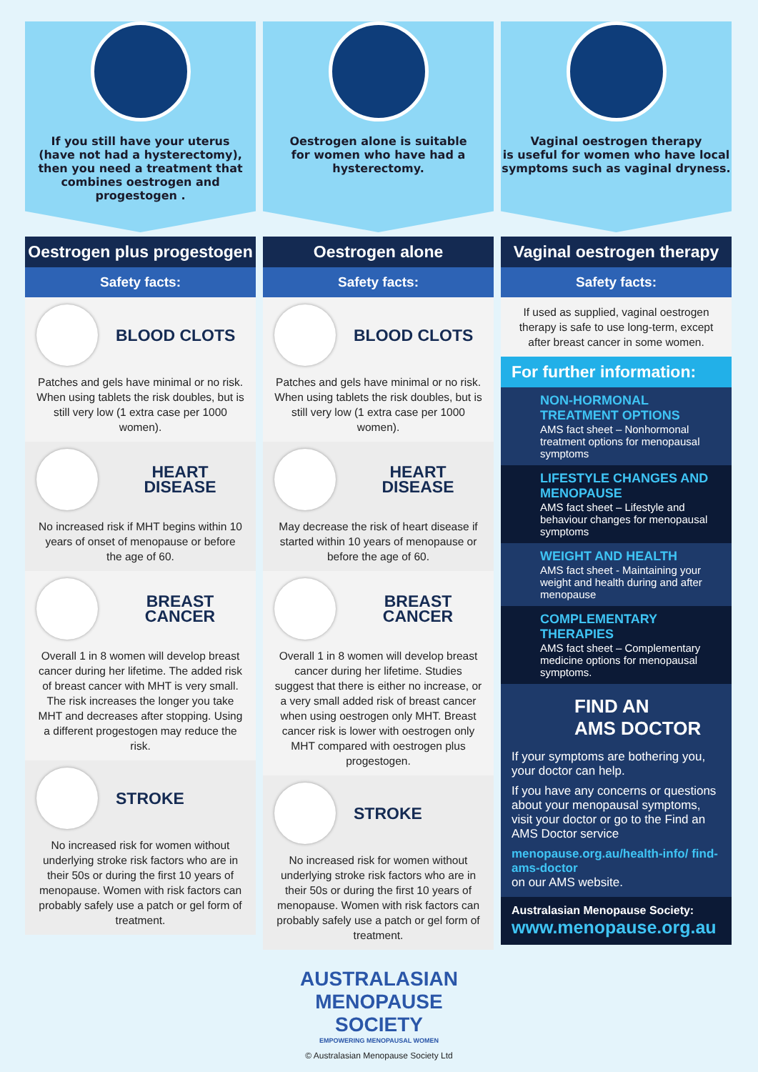If you still have your uterus
(have not had a hysterectomy),
then you need a treatment that
combines oestrogen and progestogen .
Oestrogen plus progestogen
Safety facts:
BLOOD CLOTS
Patches and gels have minimal or no risk. When using tablets the risk doubles, but is still very low (1 extra case per 1000 women).
HEART DISEASE
No increased risk if MHT begins within 10 years of onset of menopause or before the age of 60.
BREAST CANCER
Overall 1 in 8 women will develop breast cancer during her lifetime. The added risk of breast cancer with MHT is very small. The risk increases the longer you take MHT and decreases after stopping. Using a different progestogen may reduce the risk.
STROKE
No increased risk for women without underlying stroke risk factors who are in their 50s or during the first 10 years of menopause. Women with risk factors can probably safely use a patch or gel form of treatment.
Oestrogen alone is suitable
for women who have had a
hysterectomy.
Oestrogen alone
Safety facts:
BLOOD CLOTS
Patches and gels have minimal or no risk. When using tablets the risk doubles, but is still very low (1 extra case per 1000 women).
HEART DISEASE
May decrease the risk of heart disease if started within 10 years of menopause or before the age of 60.
BREAST CANCER
Overall 1 in 8 women will develop breast cancer during her lifetime. Studies suggest that there is either no increase, or a very small added risk of breast cancer when using oestrogen only MHT. Breast cancer risk is lower with oestrogen only MHT compared with oestrogen plus progestogen.
STROKE
No increased risk for women without underlying stroke risk factors who are in their 50s or during the first 10 years of menopause. Women with risk factors can probably safely use a patch or gel form of treatment.
Vaginal oestrogen therapy
is useful for women who have local
symptoms such as vaginal dryness.
Vaginal oestrogen therapy
Safety facts:
If used as supplied, vaginal oestrogen therapy is safe to use long-term, except after breast cancer in some women.
For further information:
NON-HORMONAL TREATMENT OPTIONS
AMS fact sheet – Nonhormonal treatment options for menopausal symptoms
LIFESTYLE CHANGES AND MENOPAUSE
AMS fact sheet – Lifestyle and behaviour changes for menopausal symptoms
WEIGHT AND HEALTH
AMS fact sheet - Maintaining your weight and health during and after menopause
COMPLEMENTARY THERAPIES
AMS fact sheet – Complementary medicine options for menopausal symptoms.
FIND AN
AMS DOCTOR
If your symptoms are bothering you, your doctor can help.
If you have any concerns or questions about your menopausal symptoms, visit your doctor or go to the Find an AMS Doctor service
menopause.org.au/health-info/ find-ams-doctor
on our AMS website.
Australasian Menopause Society:
www.menopause.org.au
AUSTRALASIAN
MENOPAUSE
SOCIETY
EMPOWERING MENOPAUSAL WOMEN
© Australasian Menopause Society Ltd